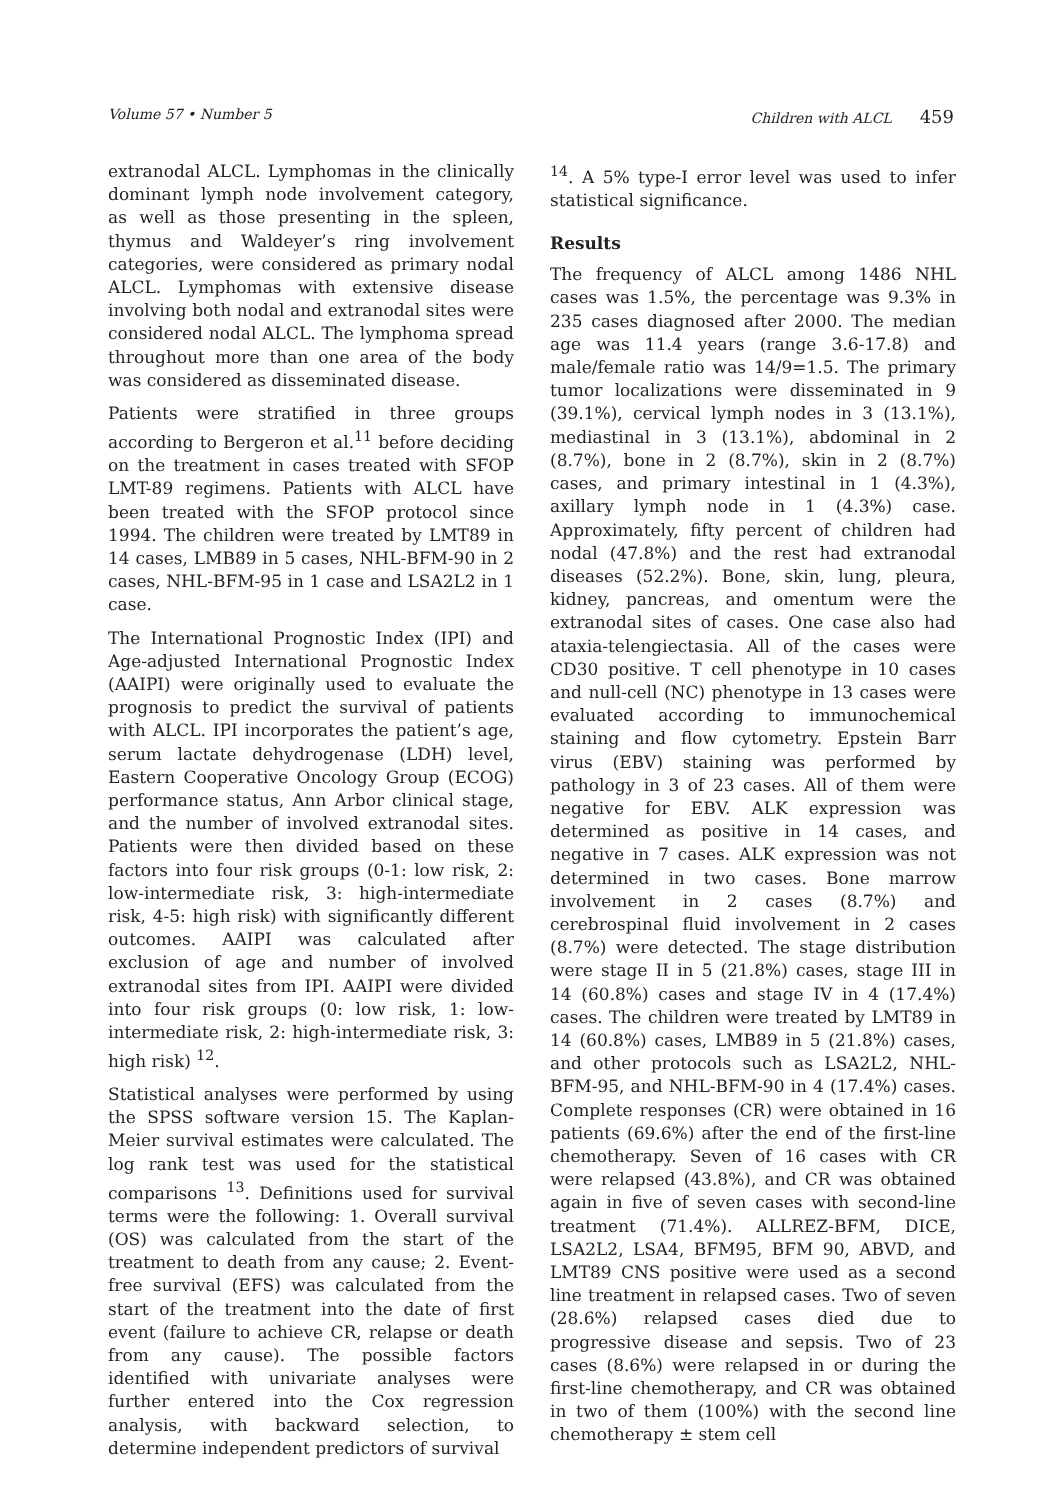Volume 57 • Number 5 Children with ALCL 459
extranodal ALCL. Lymphomas in the clinically dominant lymph node involvement category, as well as those presenting in the spleen, thymus and Waldeyer’s ring involvement categories, were considered as primary nodal ALCL. Lymphomas with extensive disease involving both nodal and extranodal sites were considered nodal ALCL. The lymphoma spread throughout more than one area of the body was considered as disseminated disease.
Patients were stratified in three groups according to Bergeron et al.<sup>11</sup> before deciding on the treatment in cases treated with SFOP LMT-89 regimens. Patients with ALCL have been treated with the SFOP protocol since 1994. The children were treated by LMT89 in 14 cases, LMB89 in 5 cases, NHL-BFM-90 in 2 cases, NHL-BFM-95 in 1 case and LSA2L2 in 1 case.
The International Prognostic Index (IPI) and Age-adjusted International Prognostic Index (AAIPI) were originally used to evaluate the prognosis to predict the survival of patients with ALCL. IPI incorporates the patient’s age, serum lactate dehydrogenase (LDH) level, Eastern Cooperative Oncology Group (ECOG) performance status, Ann Arbor clinical stage, and the number of involved extranodal sites. Patients were then divided based on these factors into four risk groups (0-1: low risk, 2: low-intermediate risk, 3: high-intermediate risk, 4-5: high risk) with significantly different outcomes. AAIPI was calculated after exclusion of age and number of involved extranodal sites from IPI. AAIPI were divided into four risk groups (0: low risk, 1: low-intermediate risk, 2: high-intermediate risk, 3: high risk) <sup>12</sup>.
Statistical analyses were performed by using the SPSS software version 15. The Kaplan-Meier survival estimates were calculated. The log rank test was used for the statistical comparisons <sup>13</sup>. Definitions used for survival terms were the following: 1. Overall survival (OS) was calculated from the start of the treatment to death from any cause; 2. Event-free survival (EFS) was calculated from the start of the treatment into the date of first event (failure to achieve CR, relapse or death from any cause). The possible factors identified with univariate analyses were further entered into the Cox regression analysis, with backward selection, to determine independent predictors of survival
<sup>14</sup>. A 5% type-I error level was used to infer statistical significance.
Results
The frequency of ALCL among 1486 NHL cases was 1.5%, the percentage was 9.3% in 235 cases diagnosed after 2000. The median age was 11.4 years (range 3.6-17.8) and male/female ratio was 14/9=1.5. The primary tumor localizations were disseminated in 9 (39.1%), cervical lymph nodes in 3 (13.1%), mediastinal in 3 (13.1%), abdominal in 2 (8.7%), bone in 2 (8.7%), skin in 2 (8.7%) cases, and primary intestinal in 1 (4.3%), axillary lymph node in 1 (4.3%) case. Approximately, fifty percent of children had nodal (47.8%) and the rest had extranodal diseases (52.2%). Bone, skin, lung, pleura, kidney, pancreas, and omentum were the extranodal sites of cases. One case also had ataxia-telengiectasia. All of the cases were CD30 positive. T cell phenotype in 10 cases and null-cell (NC) phenotype in 13 cases were evaluated according to immunochemical staining and flow cytometry. Epstein Barr virus (EBV) staining was performed by pathology in 3 of 23 cases. All of them were negative for EBV. ALK expression was determined as positive in 14 cases, and negative in 7 cases. ALK expression was not determined in two cases. Bone marrow involvement in 2 cases (8.7%) and cerebrospinal fluid involvement in 2 cases (8.7%) were detected. The stage distribution were stage II in 5 (21.8%) cases, stage III in 14 (60.8%) cases and stage IV in 4 (17.4%) cases. The children were treated by LMT89 in 14 (60.8%) cases, LMB89 in 5 (21.8%) cases, and other protocols such as LSA2L2, NHL-BFM-95, and NHL-BFM-90 in 4 (17.4%) cases. Complete responses (CR) were obtained in 16 patients (69.6%) after the end of the first-line chemotherapy. Seven of 16 cases with CR were relapsed (43.8%), and CR was obtained again in five of seven cases with second-line treatment (71.4%). ALLREZ-BFM, DICE, LSA2L2, LSA4, BFM95, BFM 90, ABVD, and LMT89 CNS positive were used as a second line treatment in relapsed cases. Two of seven (28.6%) relapsed cases died due to progressive disease and sepsis. Two of 23 cases (8.6%) were relapsed in or during the first-line chemotherapy, and CR was obtained in two of them (100%) with the second line chemotherapy ± stem cell